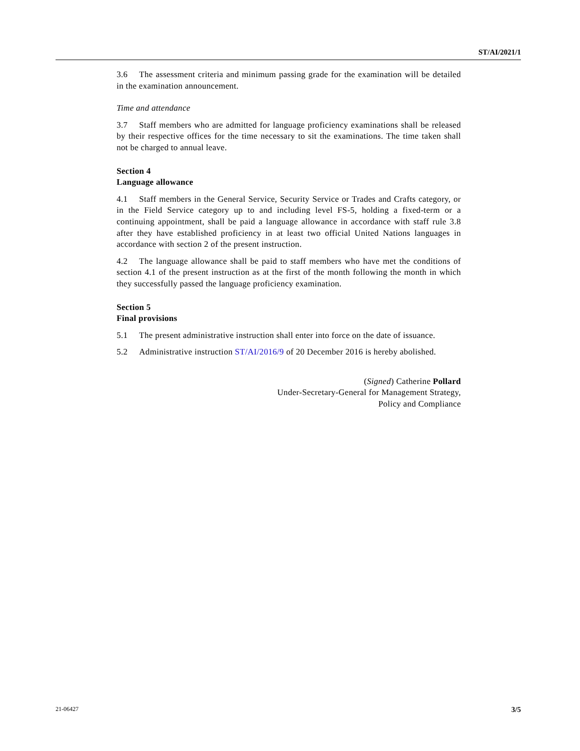ST/AI/2021/1
3.6 The assessment criteria and minimum passing grade for the examination will be detailed in the examination announcement.
Time and attendance
3.7 Staff members who are admitted for language proficiency examinations shall be released by their respective offices for the time necessary to sit the examinations. The time taken shall not be charged to annual leave.
Section 4
Language allowance
4.1 Staff members in the General Service, Security Service or Trades and Crafts category, or in the Field Service category up to and including level FS-5, holding a fixed-term or a continuing appointment, shall be paid a language allowance in accordance with staff rule 3.8 after they have established proficiency in at least two official United Nations languages in accordance with section 2 of the present instruction.
4.2 The language allowance shall be paid to staff members who have met the conditions of section 4.1 of the present instruction as at the first of the month following the month in which they successfully passed the language proficiency examination.
Section 5
Final provisions
5.1 The present administrative instruction shall enter into force on the date of issuance.
5.2 Administrative instruction ST/AI/2016/9 of 20 December 2016 is hereby abolished.
(Signed) Catherine Pollard
Under-Secretary-General for Management Strategy,
Policy and Compliance
21-06427 3/5